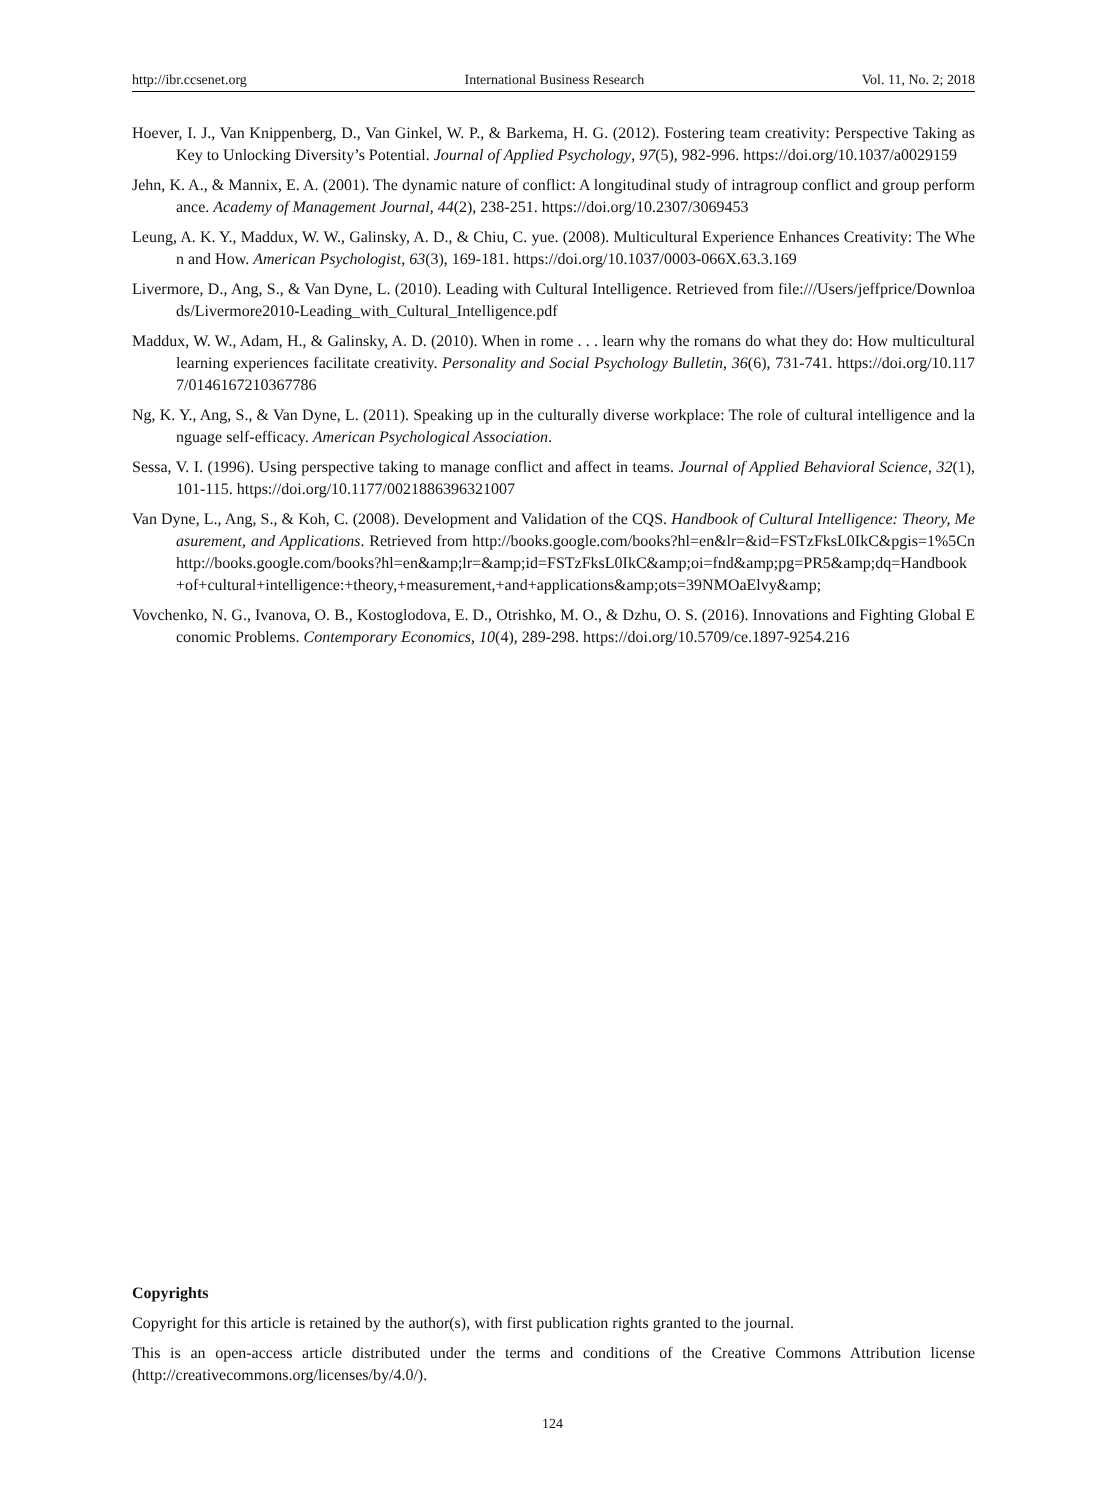http://ibr.ccsenet.org International Business Research Vol. 11, No. 2; 2018
Hoever, I. J., Van Knippenberg, D., Van Ginkel, W. P., & Barkema, H. G. (2012). Fostering team creativity: Perspective Taking as Key to Unlocking Diversity’s Potential. Journal of Applied Psychology, 97(5), 982-996. https://doi.org/10.1037/a0029159
Jehn, K. A., & Mannix, E. A. (2001). The dynamic nature of conflict: A longitudinal study of intragroup conflict and group performance. Academy of Management Journal, 44(2), 238-251. https://doi.org/10.2307/3069453
Leung, A. K. Y., Maddux, W. W., Galinsky, A. D., & Chiu, C. yue. (2008). Multicultural Experience Enhances Creativity: The When and How. American Psychologist, 63(3), 169-181. https://doi.org/10.1037/0003-066X.63.3.169
Livermore, D., Ang, S., & Van Dyne, L. (2010). Leading with Cultural Intelligence. Retrieved from file:///Users/jeffprice/Downloads/Livermore2010-Leading_with_Cultural_Intelligence.pdf
Maddux, W. W., Adam, H., & Galinsky, A. D. (2010). When in rome . . . learn why the romans do what they do: How multicultural learning experiences facilitate creativity. Personality and Social Psychology Bulletin, 36(6), 731-741. https://doi.org/10.1177/0146167210367786
Ng, K. Y., Ang, S., & Van Dyne, L. (2011). Speaking up in the culturally diverse workplace: The role of cultural intelligence and language self-efficacy. American Psychological Association.
Sessa, V. I. (1996). Using perspective taking to manage conflict and affect in teams. Journal of Applied Behavioral Science, 32(1), 101-115. https://doi.org/10.1177/0021886396321007
Van Dyne, L., Ang, S., & Koh, C. (2008). Development and Validation of the CQS. Handbook of Cultural Intelligence: Theory, Measurement, and Applications. Retrieved from http://books.google.com/books?hl=en&lr=&id=FSTzFksL0IkC&pgis=1%5Cnhttp://books.google.com/books?hl=en&amp;lr=&amp;id=FSTzFksL0IkC&amp;oi=fnd&amp;pg=PR5&amp;dq=Handbook+of+cultural+intelligence:+theory,+measurement,+and+applications&amp;ots=39NMOaElvy&amp;
Vovchenko, N. G., Ivanova, O. B., Kostoglodova, E. D., Otrishko, M. O., & Dzhu, O. S. (2016). Innovations and Fighting Global Economic Problems. Contemporary Economics, 10(4), 289-298. https://doi.org/10.5709/ce.1897-9254.216
Copyrights
Copyright for this article is retained by the author(s), with first publication rights granted to the journal.
This is an open-access article distributed under the terms and conditions of the Creative Commons Attribution license (http://creativecommons.org/licenses/by/4.0/).
124